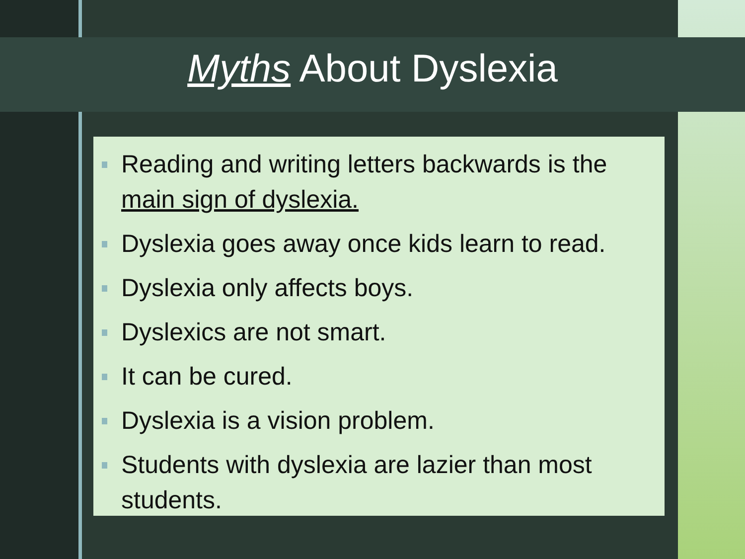Myths About Dyslexia
Reading and writing letters backwards is the main sign of dyslexia.
Dyslexia goes away once kids learn to read.
Dyslexia only affects boys.
Dyslexics are not smart.
It can be cured.
Dyslexia is a vision problem.
Students with dyslexia are lazier than most students.